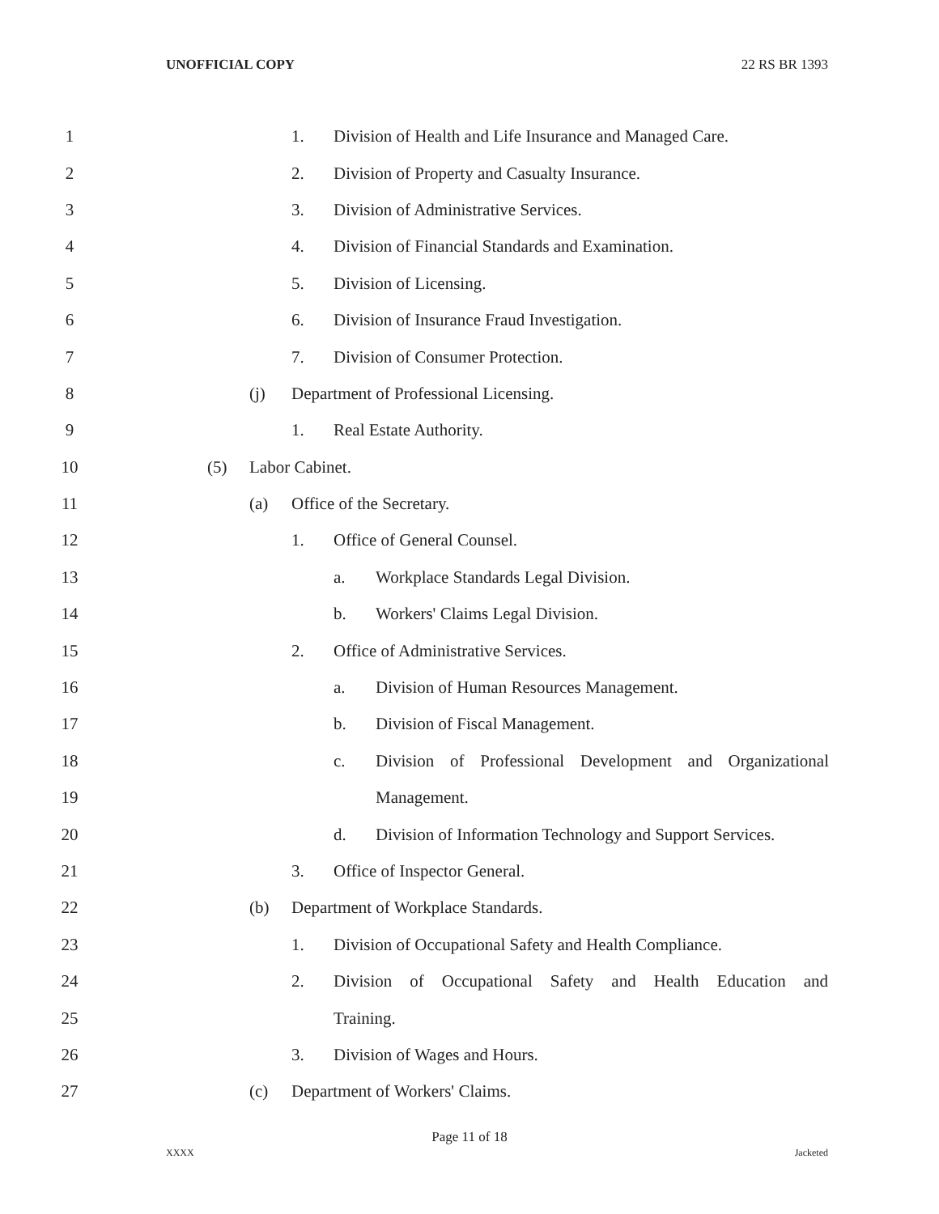UNOFFICIAL COPY 22 RS BR 1393
1 1. Division of Health and Life Insurance and Managed Care.
2 2. Division of Property and Casualty Insurance.
3 3. Division of Administrative Services.
4 4. Division of Financial Standards and Examination.
5 5. Division of Licensing.
6 6. Division of Insurance Fraud Investigation.
7 7. Division of Consumer Protection.
8 (j) Department of Professional Licensing.
9 1. Real Estate Authority.
10 (5) Labor Cabinet.
11 (a) Office of the Secretary.
12 1. Office of General Counsel.
13 a. Workplace Standards Legal Division.
14 b. Workers' Claims Legal Division.
15 2. Office of Administrative Services.
16 a. Division of Human Resources Management.
17 b. Division of Fiscal Management.
18 c. Division of Professional Development and Organizational
19 Management.
20 d. Division of Information Technology and Support Services.
21 3. Office of Inspector General.
22 (b) Department of Workplace Standards.
23 1. Division of Occupational Safety and Health Compliance.
24 2. Division of Occupational Safety and Health Education and
25 Training.
26 3. Division of Wages and Hours.
27 (c) Department of Workers' Claims.
Page 11 of 18
XXXX Jacketed